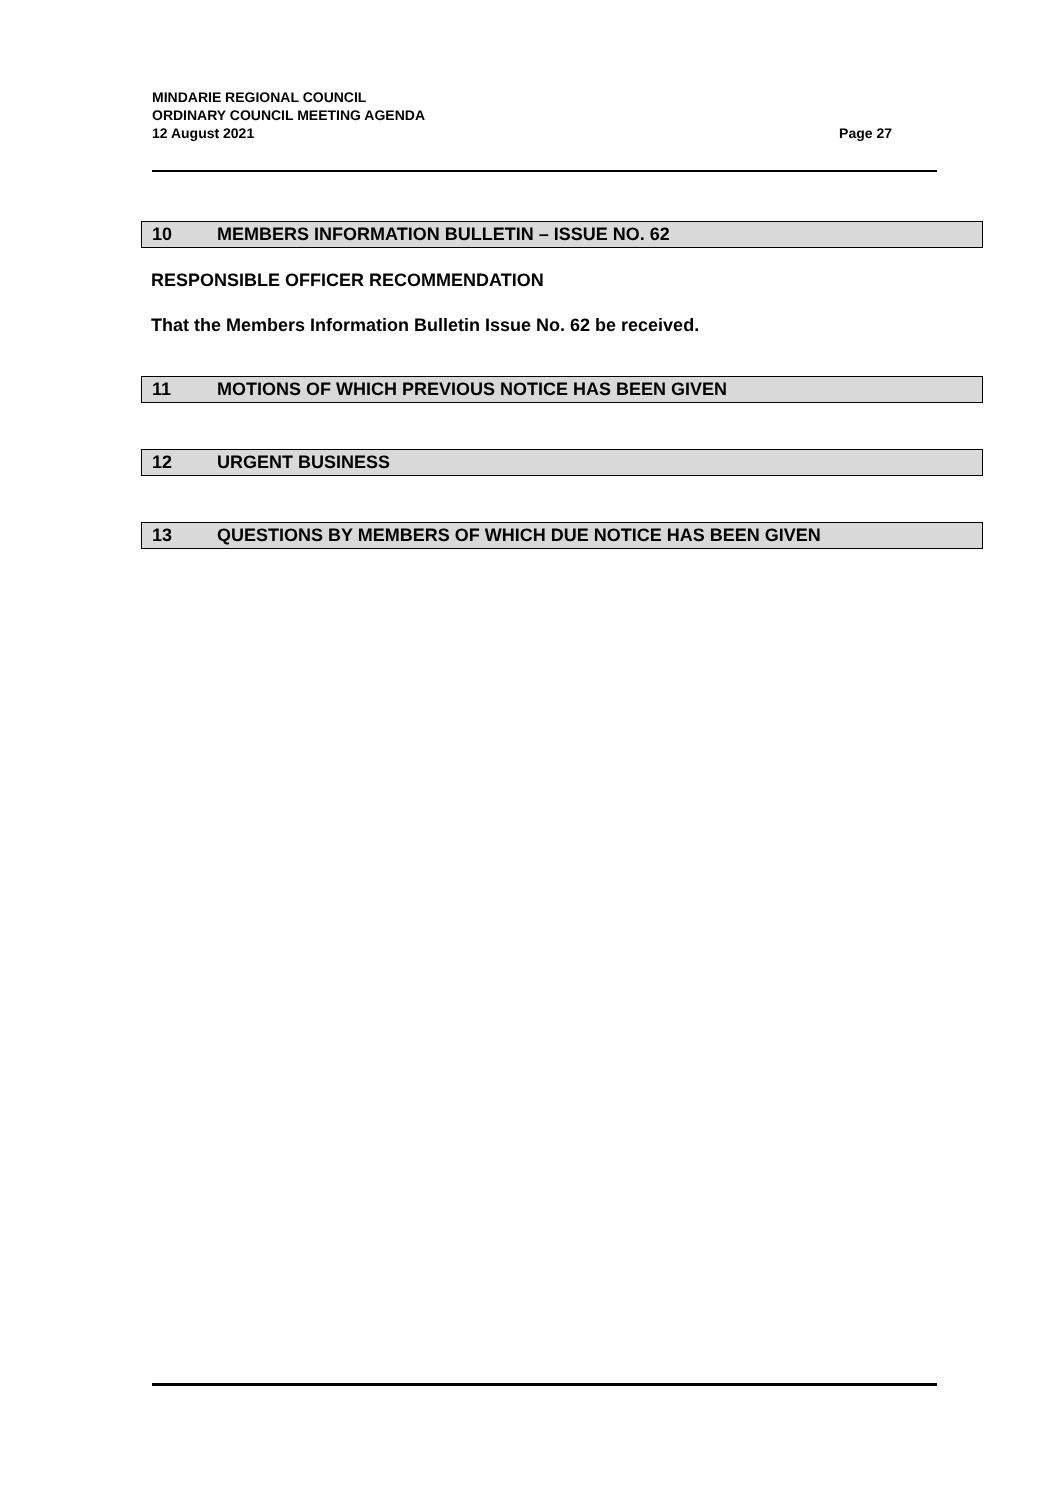MINDARIE REGIONAL COUNCIL
ORDINARY COUNCIL MEETING AGENDA
12 August 2021 Page 27
10 MEMBERS INFORMATION BULLETIN – ISSUE NO. 62
RESPONSIBLE OFFICER RECOMMENDATION
That the Members Information Bulletin Issue No. 62 be received.
11 MOTIONS OF WHICH PREVIOUS NOTICE HAS BEEN GIVEN
12 URGENT BUSINESS
13 QUESTIONS BY MEMBERS OF WHICH DUE NOTICE HAS BEEN GIVEN